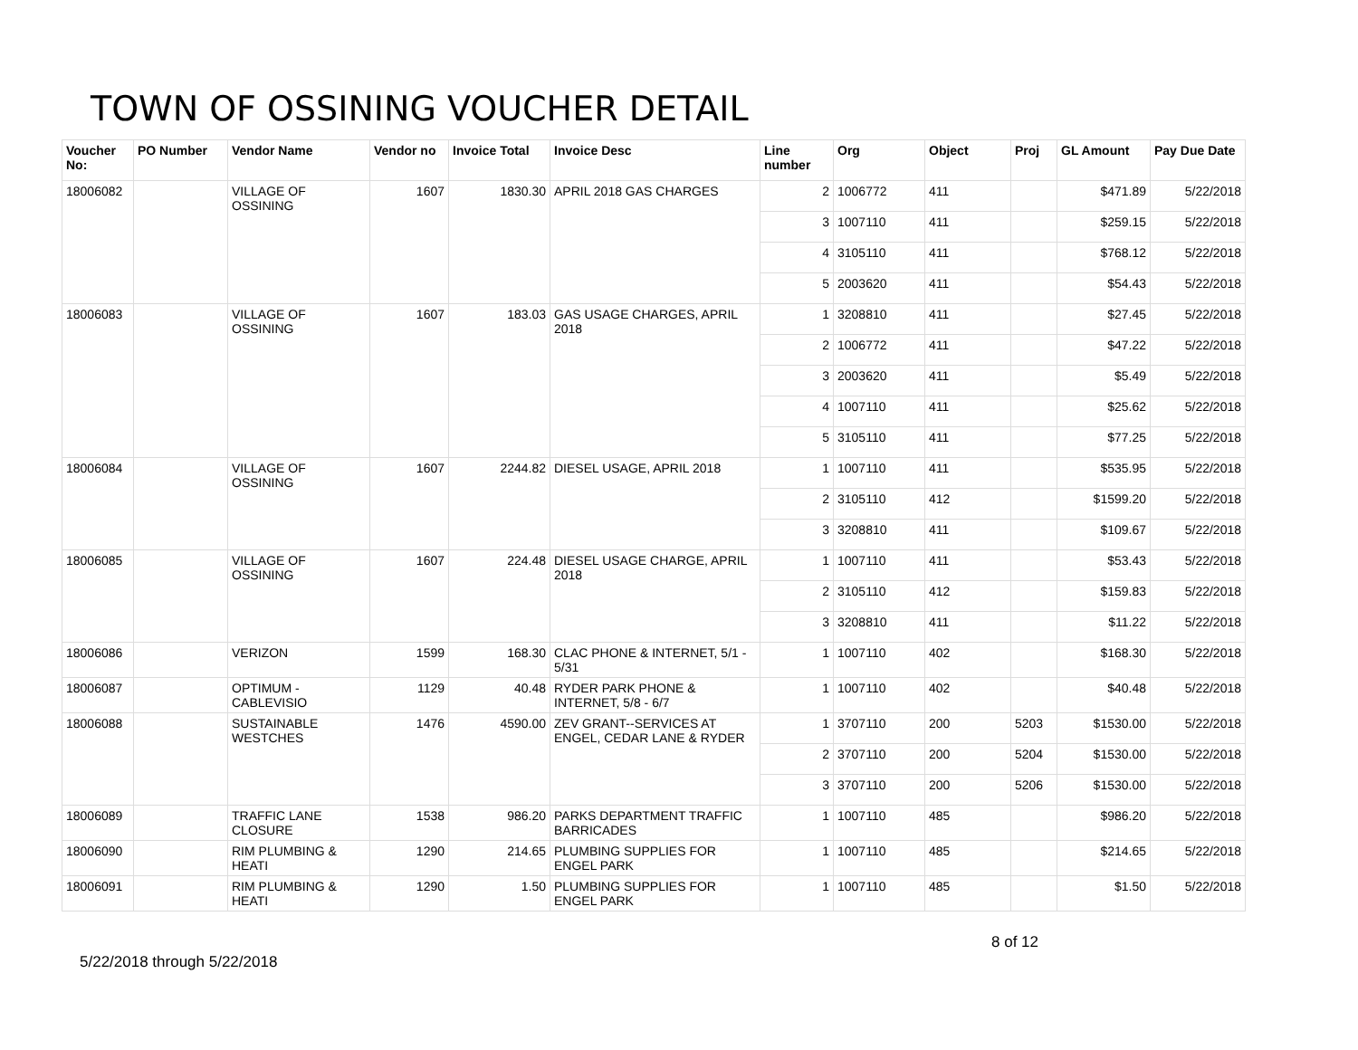TOWN OF OSSINING VOUCHER DETAIL
| Voucher No: | PO Number | Vendor Name | Vendor no | Invoice Total | Invoice Desc | Line number | Org | Object | Proj | GL Amount | Pay Due Date |
| --- | --- | --- | --- | --- | --- | --- | --- | --- | --- | --- | --- |
| 18006082 | | VILLAGE OF OSSINING | 1607 | 1830.30 | APRIL 2018 GAS CHARGES | 2 | 1006772 | 411 | | $471.89 | 5/22/2018 |
| | | | | | | 3 | 1007110 | 411 | | $259.15 | 5/22/2018 |
| | | | | | | 4 | 3105110 | 411 | | $768.12 | 5/22/2018 |
| | | | | | | 5 | 2003620 | 411 | | $54.43 | 5/22/2018 |
| 18006083 | | VILLAGE OF OSSINING | 1607 | 183.03 | GAS USAGE CHARGES, APRIL 2018 | 1 | 3208810 | 411 | | $27.45 | 5/22/2018 |
| | | | | | | 2 | 1006772 | 411 | | $47.22 | 5/22/2018 |
| | | | | | | 3 | 2003620 | 411 | | $5.49 | 5/22/2018 |
| | | | | | | 4 | 1007110 | 411 | | $25.62 | 5/22/2018 |
| | | | | | | 5 | 3105110 | 411 | | $77.25 | 5/22/2018 |
| 18006084 | | VILLAGE OF OSSINING | 1607 | 2244.82 | DIESEL USAGE, APRIL 2018 | 1 | 1007110 | 411 | | $535.95 | 5/22/2018 |
| | | | | | | 2 | 3105110 | 412 | | $1599.20 | 5/22/2018 |
| | | | | | | 3 | 3208810 | 411 | | $109.67 | 5/22/2018 |
| 18006085 | | VILLAGE OF OSSINING | 1607 | 224.48 | DIESEL USAGE CHARGE, APRIL 2018 | 1 | 1007110 | 411 | | $53.43 | 5/22/2018 |
| | | | | | | 2 | 3105110 | 412 | | $159.83 | 5/22/2018 |
| | | | | | | 3 | 3208810 | 411 | | $11.22 | 5/22/2018 |
| 18006086 | | VERIZON | 1599 | 168.30 | CLAC PHONE & INTERNET, 5/1 - 5/31 | 1 | 1007110 | 402 | | $168.30 | 5/22/2018 |
| 18006087 | | OPTIMUM - CABLEVISIO | 1129 | 40.48 | RYDER PARK PHONE & INTERNET, 5/8 - 6/7 | 1 | 1007110 | 402 | | $40.48 | 5/22/2018 |
| 18006088 | | SUSTAINABLE WESTCHES | 1476 | 4590.00 | ZEV GRANT--SERVICES AT ENGEL, CEDAR LANE & RYDER | 1 | 3707110 | 200 | 5203 | $1530.00 | 5/22/2018 |
| | | | | | | 2 | 3707110 | 200 | 5204 | $1530.00 | 5/22/2018 |
| | | | | | | 3 | 3707110 | 200 | 5206 | $1530.00 | 5/22/2018 |
| 18006089 | | TRAFFIC LANE CLOSURE | 1538 | 986.20 | PARKS DEPARTMENT TRAFFIC BARRICADES | 1 | 1007110 | 485 | | $986.20 | 5/22/2018 |
| 18006090 | | RIM PLUMBING & HEATI | 1290 | 214.65 | PLUMBING SUPPLIES FOR ENGEL PARK | 1 | 1007110 | 485 | | $214.65 | 5/22/2018 |
| 18006091 | | RIM PLUMBING & HEATI | 1290 | 1.50 | PLUMBING SUPPLIES FOR ENGEL PARK | 1 | 1007110 | 485 | | $1.50 | 5/22/2018 |
5/22/2018 through 5/22/2018
8 of 12